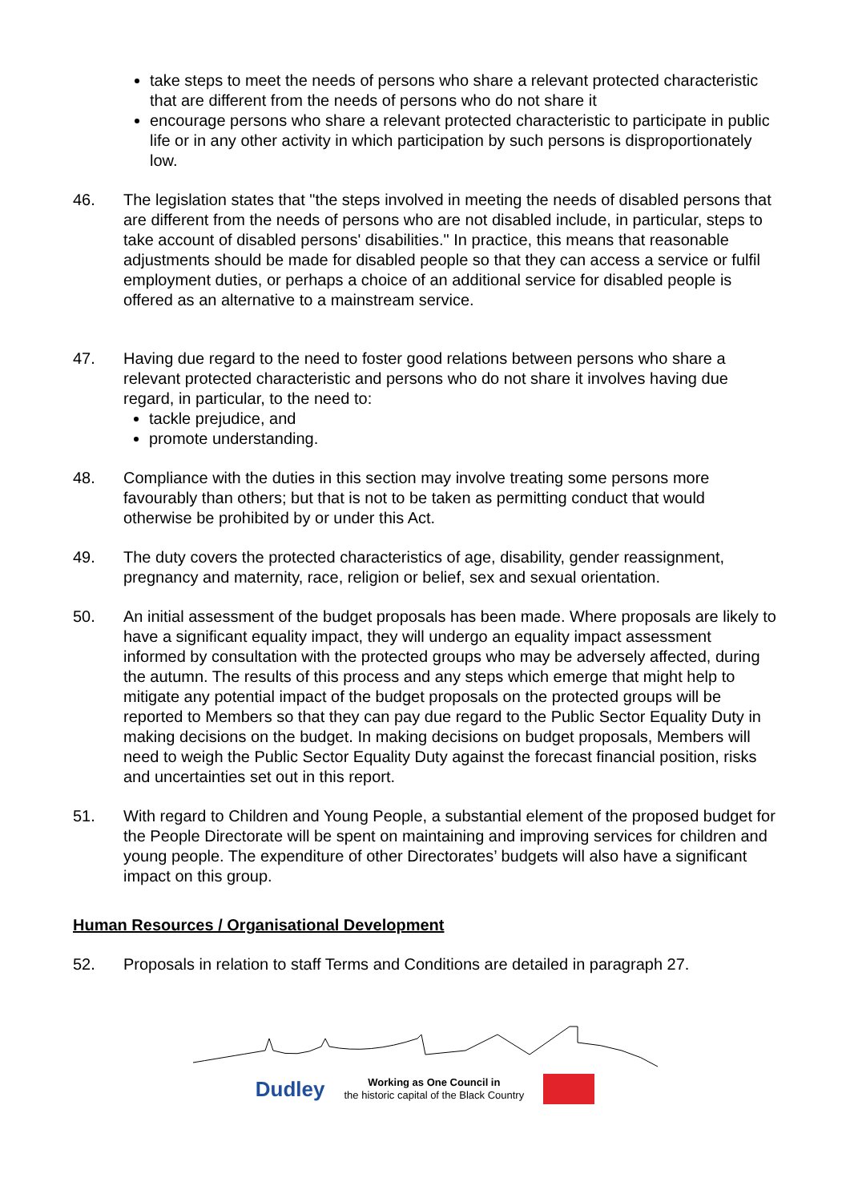take steps to meet the needs of persons who share a relevant protected characteristic that are different from the needs of persons who do not share it
encourage persons who share a relevant protected characteristic to participate in public life or in any other activity in which participation by such persons is disproportionately low.
46. The legislation states that "the steps involved in meeting the needs of disabled persons that are different from the needs of persons who are not disabled include, in particular, steps to take account of disabled persons' disabilities." In practice, this means that reasonable adjustments should be made for disabled people so that they can access a service or fulfil employment duties, or perhaps a choice of an additional service for disabled people is offered as an alternative to a mainstream service.
47. Having due regard to the need to foster good relations between persons who share a relevant protected characteristic and persons who do not share it involves having due regard, in particular, to the need to:
tackle prejudice, and
promote understanding.
48. Compliance with the duties in this section may involve treating some persons more favourably than others; but that is not to be taken as permitting conduct that would otherwise be prohibited by or under this Act.
49. The duty covers the protected characteristics of age, disability, gender reassignment, pregnancy and maternity, race, religion or belief, sex and sexual orientation.
50. An initial assessment of the budget proposals has been made. Where proposals are likely to have a significant equality impact, they will undergo an equality impact assessment informed by consultation with the protected groups who may be adversely affected, during the autumn. The results of this process and any steps which emerge that might help to mitigate any potential impact of the budget proposals on the protected groups will be reported to Members so that they can pay due regard to the Public Sector Equality Duty in making decisions on the budget. In making decisions on budget proposals, Members will need to weigh the Public Sector Equality Duty against the forecast financial position, risks and uncertainties set out in this report.
51. With regard to Children and Young People, a substantial element of the proposed budget for the People Directorate will be spent on maintaining and improving services for children and young people. The expenditure of other Directorates’ budgets will also have a significant impact on this group.
Human Resources / Organisational Development
52. Proposals in relation to staff Terms and Conditions are detailed in paragraph 27.
Dudley Working as One Council in
the historic capital of the Black Country